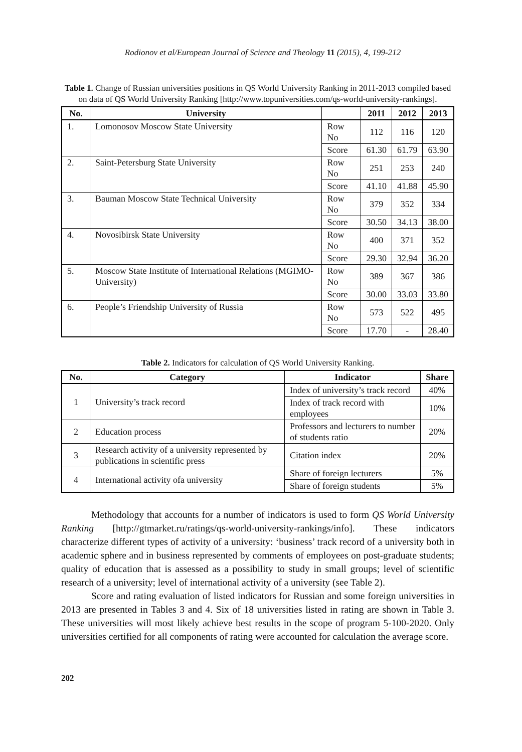Rodionov et al/European Journal of Science and Theology 11 (2015), 4, 199-212
Table 1. Change of Russian universities positions in QS World University Ranking in 2011-2013 compiled based on data of QS World University Ranking [http://www.topuniversities.com/qs-world-university-rankings].
| No. | University | | 2011 | 2012 | 2013 |
| --- | --- | --- | --- | --- | --- |
| 1. | Lomonosov Moscow State University | Row No | 112 | 116 | 120 |
| | | Score | 61.30 | 61.79 | 63.90 |
| 2. | Saint-Petersburg State University | Row No | 251 | 253 | 240 |
| | | Score | 41.10 | 41.88 | 45.90 |
| 3. | Bauman Moscow State Technical University | Row No | 379 | 352 | 334 |
| | | Score | 30.50 | 34.13 | 38.00 |
| 4. | Novosibirsk State University | Row No | 400 | 371 | 352 |
| | | Score | 29.30 | 32.94 | 36.20 |
| 5. | Moscow State Institute of International Relations (MGIMO-University) | Row No | 389 | 367 | 386 |
| | | Score | 30.00 | 33.03 | 33.80 |
| 6. | People’s Friendship University of Russia | Row No | 573 | 522 | 495 |
| | | Score | 17.70 | - | 28.40 |
Table 2. Indicators for calculation of QS World University Ranking.
| No. | Category | Indicator | Share |
| --- | --- | --- | --- |
| 1 | University’s track record | Index of university’s track record | 40% |
| | | Index of track record with employees | 10% |
| 2 | Education process | Professors and lecturers to number of students ratio | 20% |
| 3 | Research activity of a university represented by publications in scientific press | Citation index | 20% |
| 4 | International activity ofa university | Share of foreign lecturers | 5% |
| | | Share of foreign students | 5% |
Methodology that accounts for a number of indicators is used to form QS World University Ranking [http://gtmarket.ru/ratings/qs-world-university-rankings/info]. These indicators characterize different types of activity of a university: ‘business’ track record of a university both in academic sphere and in business represented by comments of employees on post-graduate students; quality of education that is assessed as a possibility to study in small groups; level of scientific research of a university; level of international activity of a university (see Table 2).
Score and rating evaluation of listed indicators for Russian and some foreign universities in 2013 are presented in Tables 3 and 4. Six of 18 universities listed in rating are shown in Table 3. These universities will most likely achieve best results in the scope of program 5-100-2020. Only universities certified for all components of rating were accounted for calculation the average score.
202